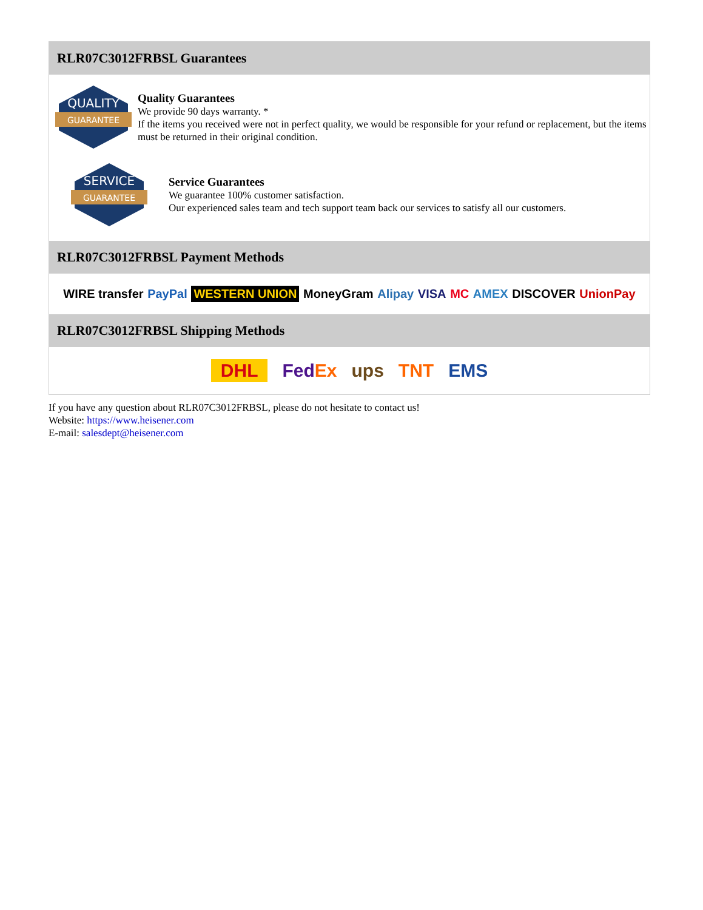RLR07C3012FRBSL Guarantees
QUALITY
GUARANTEE
Quality Guarantees
We provide 90 days warranty. *
If the items you received were not in perfect quality, we would be responsible for your refund or replacement, but the items must be returned in their original condition.
SERVICE
GUARANTEE
Service Guarantees
We guarantee 100% customer satisfaction.
Our experienced sales team and tech support team back our services to satisfy all our customers.
RLR07C3012FRBSL Payment Methods
WIRE transfer PayPal WESTERN UNION MoneyGram Alipay VISA MC AMEX DISCOVER UnionPay
RLR07C3012FRBSL Shipping Methods
DHL FedEx ups TNT EMS
If you have any question about RLR07C3012FRBSL, please do not hesitate to contact us!
Website: https://www.heisener.com
E-mail: salesdept@heisener.com